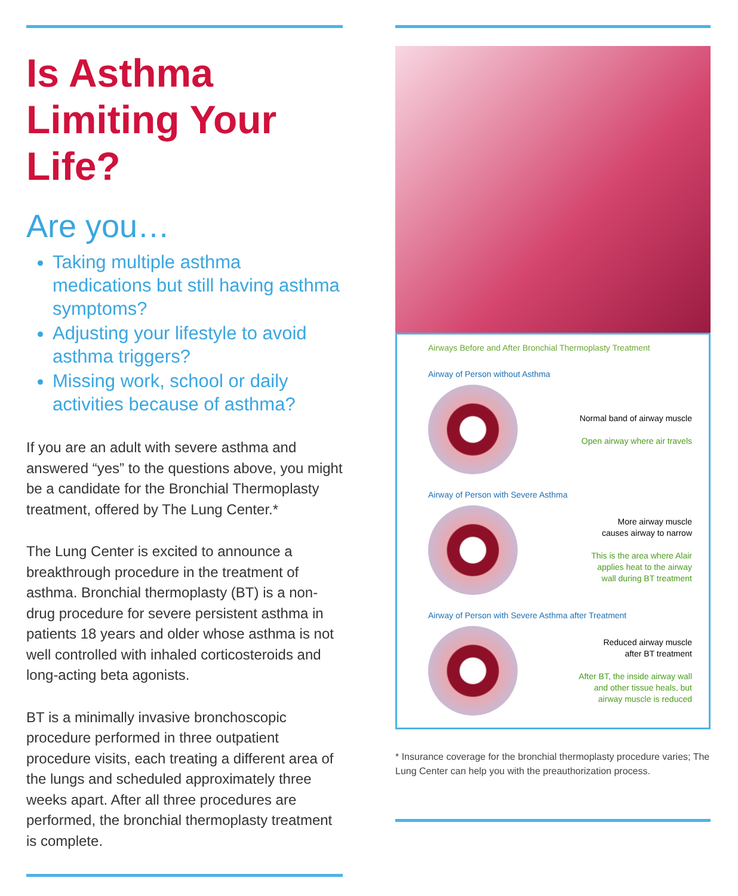Is Asthma Limiting Your Life?
Are you…
Taking multiple asthma medications but still having asthma symptoms?
Adjusting your lifestyle to avoid asthma triggers?
Missing work, school or daily activities because of asthma?
If you are an adult with severe asthma and answered “yes” to the questions above, you might be a candidate for the Bronchial Thermoplasty treatment, offered by The Lung Center.*
The Lung Center is excited to announce a breakthrough procedure in the treatment of asthma. Bronchial thermoplasty (BT) is a non-drug procedure for severe persistent asthma in patients 18 years and older whose asthma is not well controlled with inhaled corticosteroids and long-acting beta agonists.
BT is a minimally invasive bronchoscopic procedure performed in three outpatient procedure visits, each treating a different area of the lungs and scheduled approximately three weeks apart. After all three procedures are performed, the bronchial thermoplasty treatment is complete.
Airways Before and After Bronchial Thermoplasty Treatment
Airway of Person without Asthma
Normal band of airway muscle
Open airway where air travels
Airway of Person with Severe Asthma
More airway muscle
causes airway to narrow
This is the area where Alair
applies heat to the airway
wall during BT treatment
Airway of Person with Severe Asthma after Treatment
Reduced airway muscle
after BT treatment
After BT, the inside airway wall
and other tissue heals, but
airway muscle is reduced
* Insurance coverage for the bronchial thermoplasty procedure varies; The Lung Center can help you with the preauthorization process.